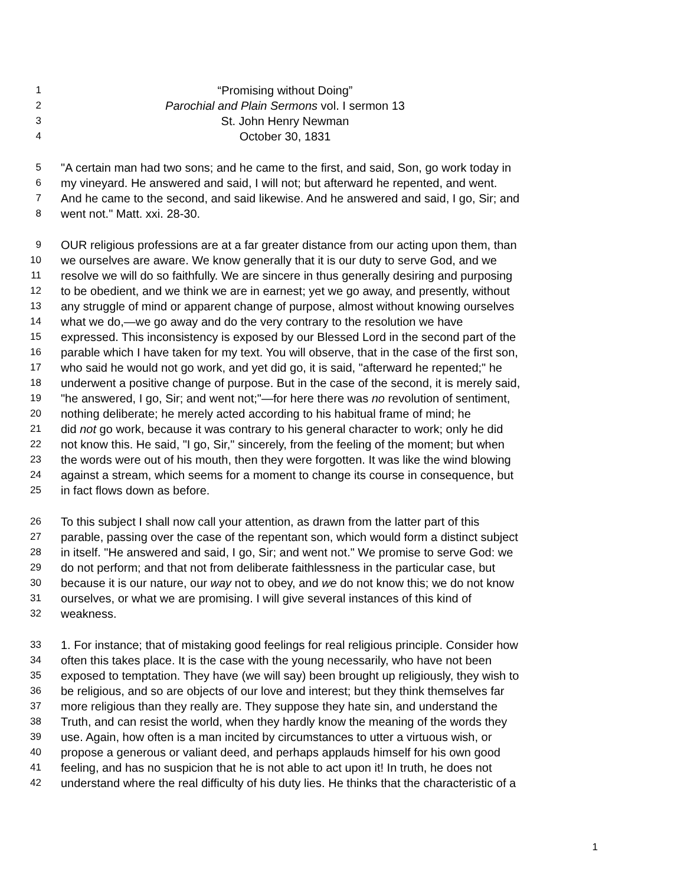1 “Promising without Doing”
2 Parochial and Plain Sermons vol. I sermon 13
3 St. John Henry Newman
4 October 30, 1831
5 "A certain man had two sons; and he came to the first, and said, Son, go work today in
6 my vineyard. He answered and said, I will not; but afterward he repented, and went.
7 And he came to the second, and said likewise. And he answered and said, I go, Sir; and
8 went not." Matt. xxi. 28-30.
9 OUR religious professions are at a far greater distance from our acting upon them, than
10 we ourselves are aware. We know generally that it is our duty to serve God, and we
11 resolve we will do so faithfully. We are sincere in thus generally desiring and purposing
12 to be obedient, and we think we are in earnest; yet we go away, and presently, without
13 any struggle of mind or apparent change of purpose, almost without knowing ourselves
14 what we do,—we go away and do the very contrary to the resolution we have
15 expressed. This inconsistency is exposed by our Blessed Lord in the second part of the
16 parable which I have taken for my text. You will observe, that in the case of the first son,
17 who said he would not go work, and yet did go, it is said, "afterward he repented;" he
18 underwent a positive change of purpose. But in the case of the second, it is merely said,
19 "he answered, I go, Sir; and went not;"—for here there was no revolution of sentiment,
20 nothing deliberate; he merely acted according to his habitual frame of mind; he
21 did not go work, because it was contrary to his general character to work; only he did
22 not know this. He said, "I go, Sir," sincerely, from the feeling of the moment; but when
23 the words were out of his mouth, then they were forgotten. It was like the wind blowing
24 against a stream, which seems for a moment to change its course in consequence, but
25 in fact flows down as before.
26 To this subject I shall now call your attention, as drawn from the latter part of this
27 parable, passing over the case of the repentant son, which would form a distinct subject
28 in itself. "He answered and said, I go, Sir; and went not." We promise to serve God: we
29 do not perform; and that not from deliberate faithlessness in the particular case, but
30 because it is our nature, our way not to obey, and we do not know this; we do not know
31 ourselves, or what we are promising. I will give several instances of this kind of
32 weakness.
33 1. For instance; that of mistaking good feelings for real religious principle. Consider how
34 often this takes place. It is the case with the young necessarily, who have not been
35 exposed to temptation. They have (we will say) been brought up religiously, they wish to
36 be religious, and so are objects of our love and interest; but they think themselves far
37 more religious than they really are. They suppose they hate sin, and understand the
38 Truth, and can resist the world, when they hardly know the meaning of the words they
39 use. Again, how often is a man incited by circumstances to utter a virtuous wish, or
40 propose a generous or valiant deed, and perhaps applauds himself for his own good
41 feeling, and has no suspicion that he is not able to act upon it! In truth, he does not
42 understand where the real difficulty of his duty lies. He thinks that the characteristic of a
1